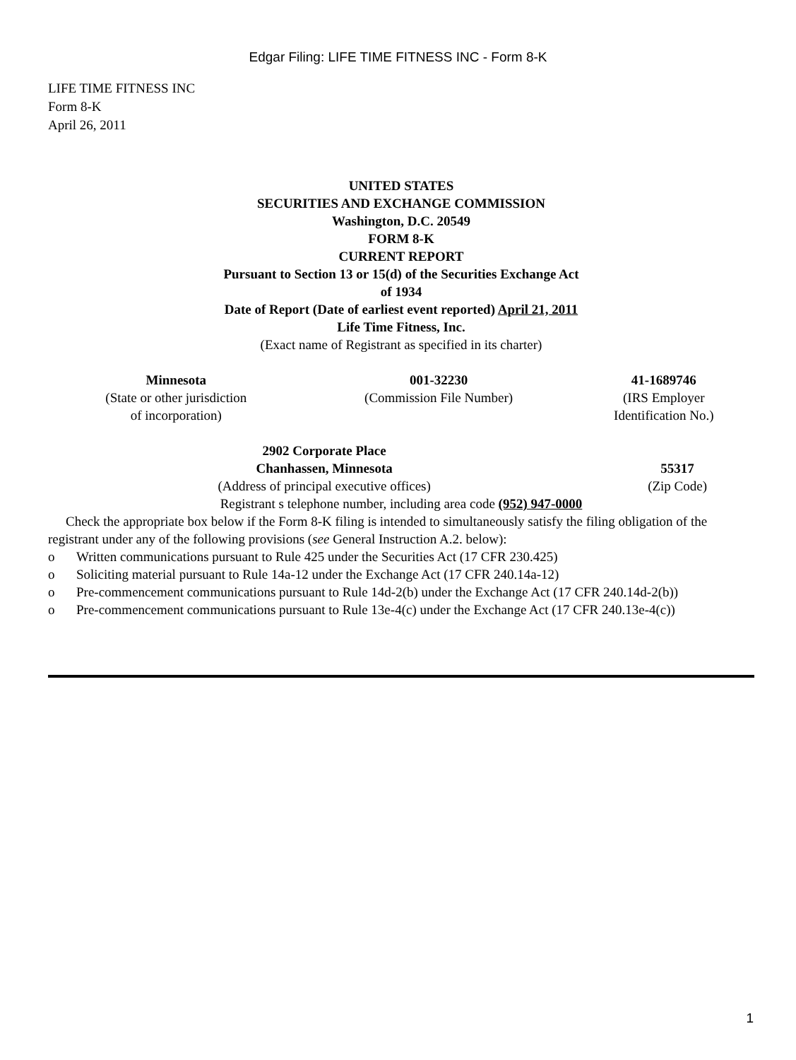Edgar Filing: LIFE TIME FITNESS INC - Form 8-K
LIFE TIME FITNESS INC
Form 8-K
April 26, 2011
UNITED STATES
SECURITIES AND EXCHANGE COMMISSION
Washington, D.C. 20549
FORM 8-K
CURRENT REPORT
Pursuant to Section 13 or 15(d) of the Securities Exchange Act
of 1934
Date of Report (Date of earliest event reported) April 21, 2011
Life Time Fitness, Inc.
(Exact name of Registrant as specified in its charter)
| Minnesota | 001-32230 | 41-1689746 |
| (State or other jurisdiction of incorporation) | (Commission File Number) | (IRS Employer Identification No.) |
| 2902 Corporate Place Chanhassen, Minnesota | 55317 |
| (Address of principal executive offices) | (Zip Code) |
Registrant s telephone number, including area code (952) 947-0000
Check the appropriate box below if the Form 8-K filing is intended to simultaneously satisfy the filing obligation of the registrant under any of the following provisions (see General Instruction A.2. below):
o Written communications pursuant to Rule 425 under the Securities Act (17 CFR 230.425)
o Soliciting material pursuant to Rule 14a-12 under the Exchange Act (17 CFR 240.14a-12)
o Pre-commencement communications pursuant to Rule 14d-2(b) under the Exchange Act (17 CFR 240.14d-2(b))
o Pre-commencement communications pursuant to Rule 13e-4(c) under the Exchange Act (17 CFR 240.13e-4(c))
1